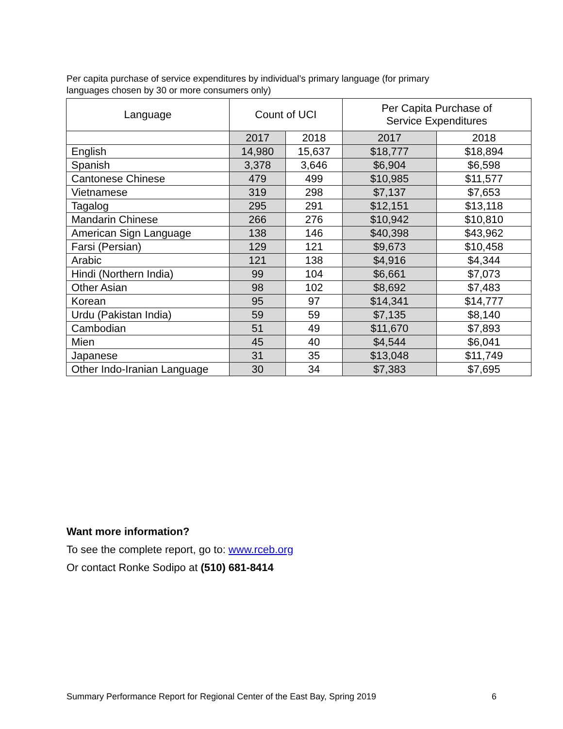Per capita purchase of service expenditures by individual’s primary language (for primary languages chosen by 30 or more consumers only)
| Language | Count of UCI | | Per Capita Purchase of Service Expenditures | |
| --- | --- | --- | --- | --- |
| | 2017 | 2018 | 2017 | 2018 |
| English | 14,980 | 15,637 | $18,777 | $18,894 |
| Spanish | 3,378 | 3,646 | $6,904 | $6,598 |
| Cantonese Chinese | 479 | 499 | $10,985 | $11,577 |
| Vietnamese | 319 | 298 | $7,137 | $7,653 |
| Tagalog | 295 | 291 | $12,151 | $13,118 |
| Mandarin Chinese | 266 | 276 | $10,942 | $10,810 |
| American Sign Language | 138 | 146 | $40,398 | $43,962 |
| Farsi (Persian) | 129 | 121 | $9,673 | $10,458 |
| Arabic | 121 | 138 | $4,916 | $4,344 |
| Hindi (Northern India) | 99 | 104 | $6,661 | $7,073 |
| Other Asian | 98 | 102 | $8,692 | $7,483 |
| Korean | 95 | 97 | $14,341 | $14,777 |
| Urdu (Pakistan India) | 59 | 59 | $7,135 | $8,140 |
| Cambodian | 51 | 49 | $11,670 | $7,893 |
| Mien | 45 | 40 | $4,544 | $6,041 |
| Japanese | 31 | 35 | $13,048 | $11,749 |
| Other Indo-Iranian Language | 30 | 34 | $7,383 | $7,695 |
Want more information?
To see the complete report, go to: www.rceb.org
Or contact Ronke Sodipo at (510) 681-8414
Summary Performance Report for Regional Center of the East Bay, Spring 2019 6